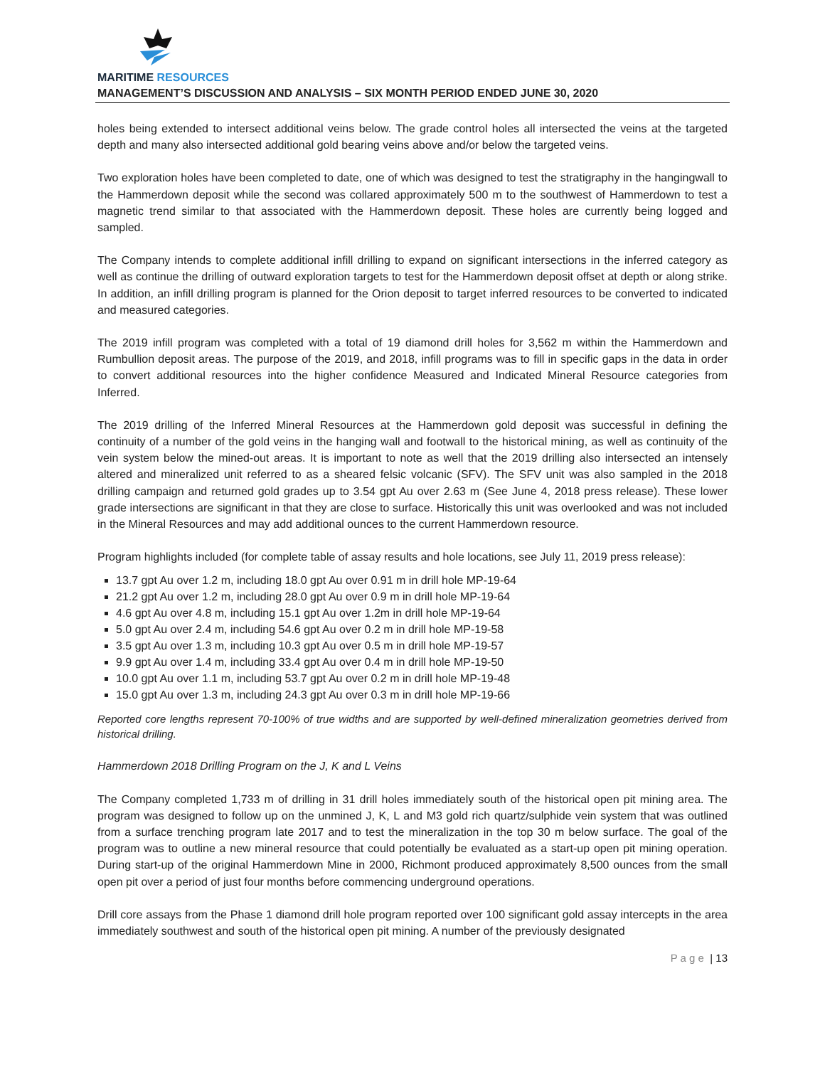MARITIME RESOURCES
MANAGEMENT’S DISCUSSION AND ANALYSIS – SIX MONTH PERIOD ENDED JUNE 30, 2020
holes being extended to intersect additional veins below. The grade control holes all intersected the veins at the targeted depth and many also intersected additional gold bearing veins above and/or below the targeted veins.
Two exploration holes have been completed to date, one of which was designed to test the stratigraphy in the hangingwall to the Hammerdown deposit while the second was collared approximately 500 m to the southwest of Hammerdown to test a magnetic trend similar to that associated with the Hammerdown deposit. These holes are currently being logged and sampled.
The Company intends to complete additional infill drilling to expand on significant intersections in the inferred category as well as continue the drilling of outward exploration targets to test for the Hammerdown deposit offset at depth or along strike. In addition, an infill drilling program is planned for the Orion deposit to target inferred resources to be converted to indicated and measured categories.
The 2019 infill program was completed with a total of 19 diamond drill holes for 3,562 m within the Hammerdown and Rumbullion deposit areas. The purpose of the 2019, and 2018, infill programs was to fill in specific gaps in the data in order to convert additional resources into the higher confidence Measured and Indicated Mineral Resource categories from Inferred.
The 2019 drilling of the Inferred Mineral Resources at the Hammerdown gold deposit was successful in defining the continuity of a number of the gold veins in the hanging wall and footwall to the historical mining, as well as continuity of the vein system below the mined-out areas. It is important to note as well that the 2019 drilling also intersected an intensely altered and mineralized unit referred to as a sheared felsic volcanic (SFV). The SFV unit was also sampled in the 2018 drilling campaign and returned gold grades up to 3.54 gpt Au over 2.63 m (See June 4, 2018 press release). These lower grade intersections are significant in that they are close to surface. Historically this unit was overlooked and was not included in the Mineral Resources and may add additional ounces to the current Hammerdown resource.
Program highlights included (for complete table of assay results and hole locations, see July 11, 2019 press release):
13.7 gpt Au over 1.2 m, including 18.0 gpt Au over 0.91 m in drill hole MP-19-64
21.2 gpt Au over 1.2 m, including 28.0 gpt Au over 0.9 m in drill hole MP-19-64
4.6 gpt Au over 4.8 m, including 15.1 gpt Au over 1.2m in drill hole MP-19-64
5.0 gpt Au over 2.4 m, including 54.6 gpt Au over 0.2 m in drill hole MP-19-58
3.5 gpt Au over 1.3 m, including 10.3 gpt Au over 0.5 m in drill hole MP-19-57
9.9 gpt Au over 1.4 m, including 33.4 gpt Au over 0.4 m in drill hole MP-19-50
10.0 gpt Au over 1.1 m, including 53.7 gpt Au over 0.2 m in drill hole MP-19-48
15.0 gpt Au over 1.3 m, including 24.3 gpt Au over 0.3 m in drill hole MP-19-66
Reported core lengths represent 70-100% of true widths and are supported by well-defined mineralization geometries derived from historical drilling.
Hammerdown 2018 Drilling Program on the J, K and L Veins
The Company completed 1,733 m of drilling in 31 drill holes immediately south of the historical open pit mining area. The program was designed to follow up on the unmined J, K, L and M3 gold rich quartz/sulphide vein system that was outlined from a surface trenching program late 2017 and to test the mineralization in the top 30 m below surface. The goal of the program was to outline a new mineral resource that could potentially be evaluated as a start-up open pit mining operation. During start-up of the original Hammerdown Mine in 2000, Richmont produced approximately 8,500 ounces from the small open pit over a period of just four months before commencing underground operations.
Drill core assays from the Phase 1 diamond drill hole program reported over 100 significant gold assay intercepts in the area immediately southwest and south of the historical open pit mining. A number of the previously designated
P a g e | 13